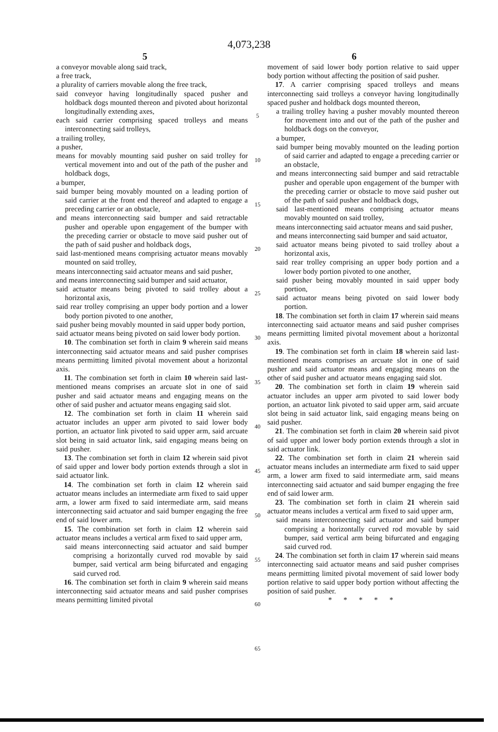4,073,238
5 6
a conveyor movable along said track,
a free track,
a plurality of carriers movable along the free track,
said conveyor having longitudinally spaced pusher and holdback dogs mounted thereon and pivoted about horizontal longitudinally extending axes,
each said carrier comprising spaced trolleys and means interconnecting said trolleys,
a trailing trolley,
a pusher,
means for movably mounting said pusher on said trolley for vertical movement into and out of the path of the pusher and holdback dogs,
a bumper,
said bumper being movably mounted on a leading portion of said carrier at the front end thereof and adapted to engage a preceding carrier or an obstacle,
and means interconnecting said bumper and said retractable pusher and operable upon engagement of the bumper with the preceding carrier or obstacle to move said pusher out of the path of said pusher and holdback dogs,
said last-mentioned means comprising actuator means movably mounted on said trolley,
means interconnecting said actuator means and said pusher,
and means interconnecting said bumper and said actuator,
said actuator means being pivoted to said trolley about a horizontal axis,
said rear trolley comprising an upper body portion and a lower body portion pivoted to one another,
said pusher being movably mounted in said upper body portion,
said actuator means being pivoted on said lower body portion.
10. The combination set forth in claim 9 wherein said means interconnecting said actuator means and said pusher comprises means permitting limited pivotal movement about a horizontal axis.
11. The combination set forth in claim 10 wherein said last-mentioned means comprises an arcuate slot in one of said pusher and said actuator means and engaging means on the other of said pusher and actuator means engaging said slot.
12. The combination set forth in claim 11 wherein said actuator includes an upper arm pivoted to said lower body portion, an actuator link pivoted to said upper arm, said arcuate slot being in said actuator link, said engaging means being on said pusher.
13. The combination set forth in claim 12 wherein said pivot of said upper and lower body portion extends through a slot in said actuator link.
14. The combination set forth in claim 12 wherein said actuator means includes an intermediate arm fixed to said upper arm, a lower arm fixed to said intermediate arm, said means interconnecting said actuator and said bumper engaging the free end of said lower arm.
15. The combination set forth in claim 12 wherein said actuator means includes a vertical arm fixed to said upper arm,
said means interconnecting said actuator and said bumper comprising a horizontally curved rod movable by said bumper, said vertical arm being bifurcated and engaging said curved rod.
16. The combination set forth in claim 9 wherein said means interconnecting said actuator means and said pusher comprises means permitting limited pivotal
5
10
15
20
25
30
35
40
45
50
55
60
65
movement of said lower body portion relative to said upper body portion without affecting the position of said pusher.
17. A carrier comprising spaced trolleys and means interconnecting said trolleys a conveyor having longitudinally spaced pusher and holdback dogs mounted thereon,
a trailing trolley having a pusher movably mounted thereon for movement into and out of the path of the pusher and holdback dogs on the conveyor,
a bumper,
said bumper being movably mounted on the leading portion of said carrier and adapted to engage a preceding carrier or an obstacle,
and means interconnecting said bumper and said retractable pusher and operable upon engagement of the bumper with the preceding carrier or obstacle to move said pusher out of the path of said pusher and holdback dogs,
said last-mentioned means comprising actuator means movably mounted on said trolley,
means interconnecting said actuator means and said pusher,
and means interconnecting said bumper and said actuator,
said actuator means being pivoted to said trolley about a horizontal axis,
said rear trolley comprising an upper body portion and a lower body portion pivoted to one another,
said pusher being movably mounted in said upper body portion,
said actuator means being pivoted on said lower body portion.
18. The combination set forth in claim 17 wherein said means interconnecting said actuator means and said pusher comprises means permitting limited pivotal movement about a horizontal axis.
19. The combination set forth in claim 18 wherein said last-mentioned means comprises an arcuate slot in one of said pusher and said actuator means and engaging means on the other of said pusher and actuator means engaging said slot.
20. The combination set forth in claim 19 wherein said actuator includes an upper arm pivoted to said lower body portion, an actuator link pivoted to said upper arm, said arcuate slot being in said actuator link, said engaging means being on said pusher.
21. The combination set forth in claim 20 wherein said pivot of said upper and lower body portion extends through a slot in said actuator link.
22. The combination set forth in claim 21 wherein said actuator means includes an intermediate arm fixed to said upper arm, a lower arm fixed to said intermediate arm, said means interconnecting said actuator and said bumper engaging the free end of said lower arm.
23. The combination set forth in claim 21 wherein said actuator means includes a vertical arm fixed to said upper arm,
said means interconnecting said actuator and said bumper comprising a horizontally curved rod movable by said bumper, said vertical arm being bifurcated and engaging said curved rod.
24. The combination set forth in claim 17 wherein said means interconnecting said actuator means and said pusher comprises means permitting limited pivotal movement of said lower body portion relative to said upper body portion without affecting the position of said pusher.
* * * * *